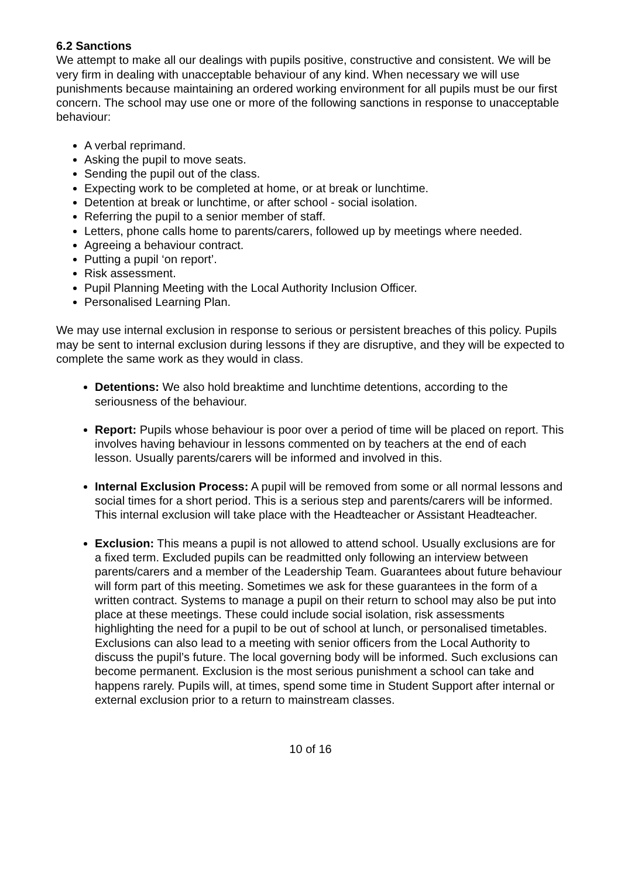6.2 Sanctions
We attempt to make all our dealings with pupils positive, constructive and consistent. We will be very firm in dealing with unacceptable behaviour of any kind. When necessary we will use punishments because maintaining an ordered working environment for all pupils must be our first concern. The school may use one or more of the following sanctions in response to unacceptable behaviour:
A verbal reprimand.
Asking the pupil to move seats.
Sending the pupil out of the class.
Expecting work to be completed at home, or at break or lunchtime.
Detention at break or lunchtime, or after school - social isolation.
Referring the pupil to a senior member of staff.
Letters, phone calls home to parents/carers, followed up by meetings where needed.
Agreeing a behaviour contract.
Putting a pupil ‘on report’.
Risk assessment.
Pupil Planning Meeting with the Local Authority Inclusion Officer.
Personalised Learning Plan.
We may use internal exclusion in response to serious or persistent breaches of this policy. Pupils may be sent to internal exclusion during lessons if they are disruptive, and they will be expected to complete the same work as they would in class.
Detentions: We also hold breaktime and lunchtime detentions, according to the seriousness of the behaviour.
Report: Pupils whose behaviour is poor over a period of time will be placed on report. This involves having behaviour in lessons commented on by teachers at the end of each lesson. Usually parents/carers will be informed and involved in this.
Internal Exclusion Process: A pupil will be removed from some or all normal lessons and social times for a short period. This is a serious step and parents/carers will be informed. This internal exclusion will take place with the Headteacher or Assistant Headteacher.
Exclusion: This means a pupil is not allowed to attend school. Usually exclusions are for a fixed term. Excluded pupils can be readmitted only following an interview between parents/carers and a member of the Leadership Team. Guarantees about future behaviour will form part of this meeting. Sometimes we ask for these guarantees in the form of a written contract. Systems to manage a pupil on their return to school may also be put into place at these meetings. These could include social isolation, risk assessments highlighting the need for a pupil to be out of school at lunch, or personalised timetables. Exclusions can also lead to a meeting with senior officers from the Local Authority to discuss the pupil’s future. The local governing body will be informed. Such exclusions can become permanent. Exclusion is the most serious punishment a school can take and happens rarely. Pupils will, at times, spend some time in Student Support after internal or external exclusion prior to a return to mainstream classes.
10 of 16